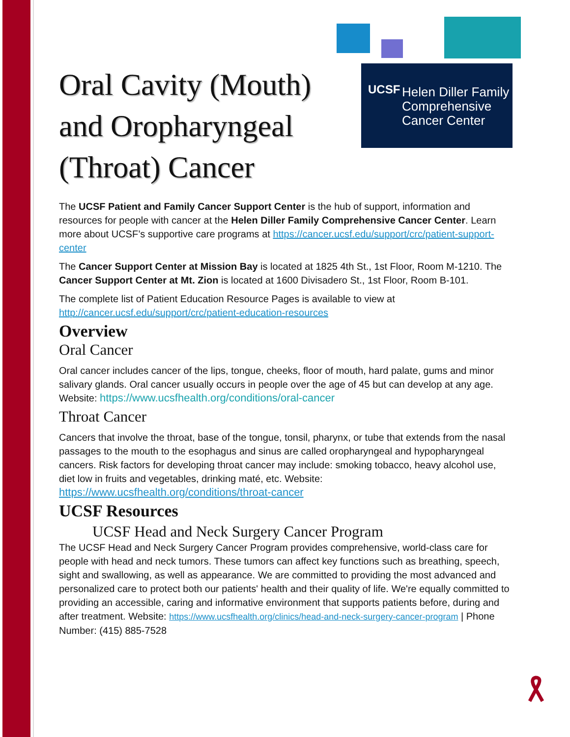UCSF Helen Diller Family
Comprehensive
Cancer Center
Oral Cavity (Mouth) and Oropharyngeal (Throat) Cancer
The UCSF Patient and Family Cancer Support Center is the hub of support, information and resources for people with cancer at the Helen Diller Family Comprehensive Cancer Center. Learn more about UCSF’s supportive care programs at https://cancer.ucsf.edu/support/crc/patient-support-center
The Cancer Support Center at Mission Bay is located at 1825 4th St., 1st Floor, Room M-1210. The Cancer Support Center at Mt. Zion is located at 1600 Divisadero St., 1st Floor, Room B-101.
The complete list of Patient Education Resource Pages is available to view at http://cancer.ucsf.edu/support/crc/patient-education-resources
Overview
Oral Cancer
Oral cancer includes cancer of the lips, tongue, cheeks, floor of mouth, hard palate, gums and minor salivary glands. Oral cancer usually occurs in people over the age of 45 but can develop at any age. Website: https://www.ucsfhealth.org/conditions/oral-cancer
Throat Cancer
Cancers that involve the throat, base of the tongue, tonsil, pharynx, or tube that extends from the nasal passages to the mouth to the esophagus and sinus are called oropharyngeal and hypopharyngeal cancers. Risk factors for developing throat cancer may include: smoking tobacco, heavy alcohol use, diet low in fruits and vegetables, drinking maté, etc. Website: https://www.ucsfhealth.org/conditions/throat-cancer
UCSF Resources
UCSF Head and Neck Surgery Cancer Program
The UCSF Head and Neck Surgery Cancer Program provides comprehensive, world-class care for people with head and neck tumors. These tumors can affect key functions such as breathing, speech, sight and swallowing, as well as appearance. We are committed to providing the most advanced and personalized care to protect both our patients' health and their quality of life. We're equally committed to providing an accessible, caring and informative environment that supports patients before, during and after treatment. Website: https://www.ucsfhealth.org/clinics/head-and-neck-surgery-cancer-program | Phone Number: (415) 885-7528